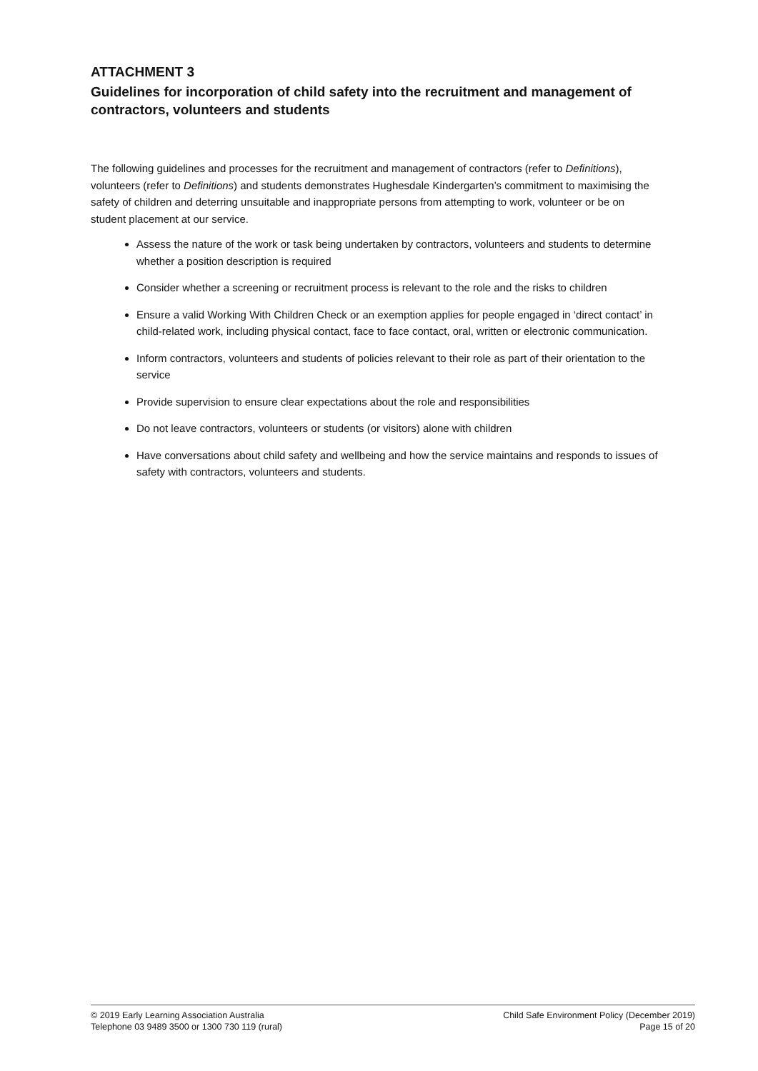ATTACHMENT 3
Guidelines for incorporation of child safety into the recruitment and management of contractors, volunteers and students
The following guidelines and processes for the recruitment and management of contractors (refer to Definitions), volunteers (refer to Definitions) and students demonstrates Hughesdale Kindergarten’s commitment to maximising the safety of children and deterring unsuitable and inappropriate persons from attempting to work, volunteer or be on student placement at our service.
Assess the nature of the work or task being undertaken by contractors, volunteers and students to determine whether a position description is required
Consider whether a screening or recruitment process is relevant to the role and the risks to children
Ensure a valid Working With Children Check or an exemption applies for people engaged in ‘direct contact’ in child-related work, including physical contact, face to face contact, oral, written or electronic communication.
Inform contractors, volunteers and students of policies relevant to their role as part of their orientation to the service
Provide supervision to ensure clear expectations about the role and responsibilities
Do not leave contractors, volunteers or students (or visitors) alone with children
Have conversations about child safety and wellbeing and how the service maintains and responds to issues of safety with contractors, volunteers and students.
© 2019 Early Learning Association Australia
Telephone 03 9489 3500 or 1300 730 119 (rural)
Child Safe Environment Policy (December 2019)
Page 15 of 20